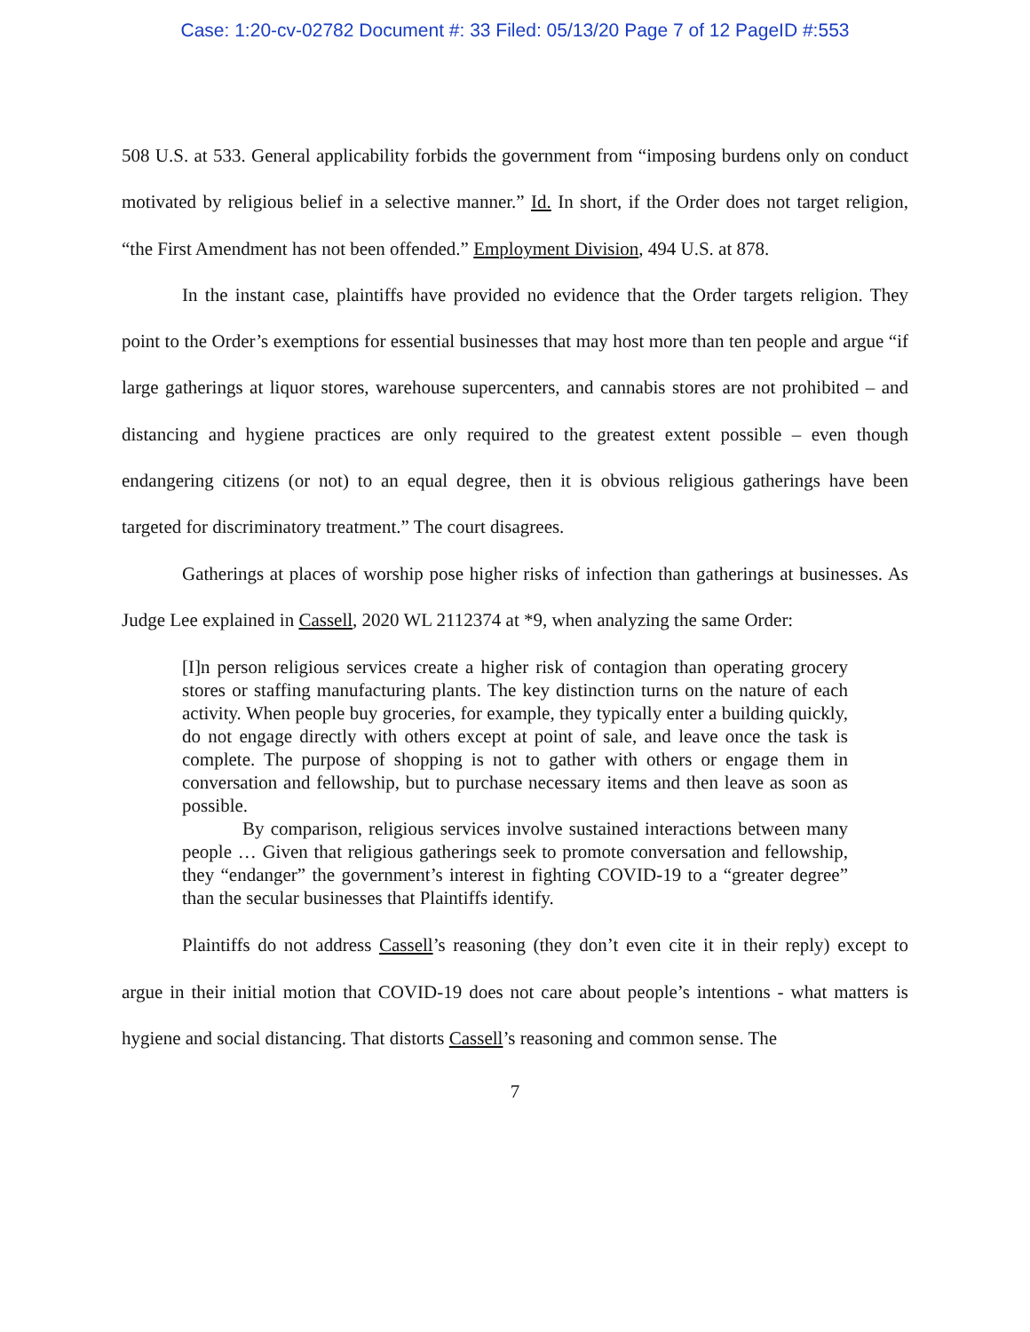Case: 1:20-cv-02782 Document #: 33 Filed: 05/13/20 Page 7 of 12 PageID #:553
508 U.S. at 533. General applicability forbids the government from “imposing burdens only on conduct motivated by religious belief in a selective manner.” Id. In short, if the Order does not target religion, “the First Amendment has not been offended.” Employment Division, 494 U.S. at 878.
In the instant case, plaintiffs have provided no evidence that the Order targets religion. They point to the Order’s exemptions for essential businesses that may host more than ten people and argue “if large gatherings at liquor stores, warehouse supercenters, and cannabis stores are not prohibited – and distancing and hygiene practices are only required to the greatest extent possible – even though endangering citizens (or not) to an equal degree, then it is obvious religious gatherings have been targeted for discriminatory treatment.” The court disagrees.
Gatherings at places of worship pose higher risks of infection than gatherings at businesses. As Judge Lee explained in Cassell, 2020 WL 2112374 at *9, when analyzing the same Order:
[I]n person religious services create a higher risk of contagion than operating grocery stores or staffing manufacturing plants. The key distinction turns on the nature of each activity. When people buy groceries, for example, they typically enter a building quickly, do not engage directly with others except at point of sale, and leave once the task is complete. The purpose of shopping is not to gather with others or engage them in conversation and fellowship, but to purchase necessary items and then leave as soon as possible.
By comparison, religious services involve sustained interactions between many people … Given that religious gatherings seek to promote conversation and fellowship, they “endanger” the government’s interest in fighting COVID-19 to a “greater degree” than the secular businesses that Plaintiffs identify.
Plaintiffs do not address Cassell’s reasoning (they don’t even cite it in their reply) except to argue in their initial motion that COVID-19 does not care about people’s intentions - what matters is hygiene and social distancing. That distorts Cassell’s reasoning and common sense. The
7